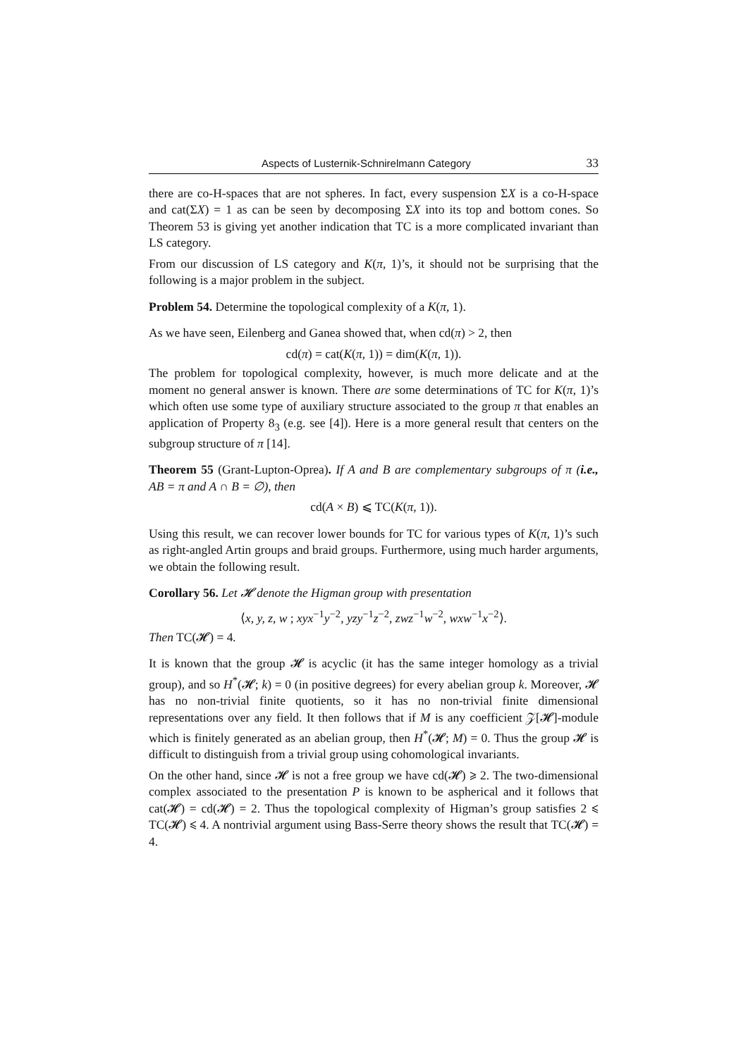Aspects of Lusternik-Schnirelmann Category 33
there are co-H-spaces that are not spheres. In fact, every suspension ΣX is a co-H-space and cat(ΣX) = 1 as can be seen by decomposing ΣX into its top and bottom cones. So Theorem 53 is giving yet another indication that TC is a more complicated invariant than LS category.
From our discussion of LS category and K(π, 1)’s, it should not be surprising that the following is a major problem in the subject.
Problem 54. Determine the topological complexity of a K(π, 1).
As we have seen, Eilenberg and Ganea showed that, when cd(π) > 2, then
cd(π) = cat(K(π, 1)) = dim(K(π, 1)).
The problem for topological complexity, however, is much more delicate and at the moment no general answer is known. There are some determinations of TC for K(π, 1)’s which often use some type of auxiliary structure associated to the group π that enables an application of Property 8<sub>3</sub> (e.g. see [4]). Here is a more general result that centers on the subgroup structure of π [14].
Theorem 55 (Grant-Lupton-Oprea). If A and B are complementary subgroups of π (i.e., AB = π and A ∩ B = ∅), then
cd(A × B) ⩽ TC(K(π, 1)).
Using this result, we can recover lower bounds for TC for various types of K(π, 1)’s such as right-angled Artin groups and braid groups. Furthermore, using much harder arguments, we obtain the following result.
Corollary 56. Let 𝓗 denote the Higman group with presentation
⟨x, y, z, w ; xyx<sup>−1</sup>y<sup>−2</sup>, yzy<sup>−1</sup>z<sup>−2</sup>, zwz<sup>−1</sup>w<sup>−2</sup>, wxw<sup>−1</sup>x<sup>−2</sup>⟩.
Then TC(𝓗) = 4.
It is known that the group 𝓗 is acyclic (it has the same integer homology as a trivial group), and so H<sup>*</sup>(𝓗; k) = 0 (in positive degrees) for every abelian group k. Moreover, 𝓗 has no non-trivial finite quotients, so it has no non-trivial finite dimensional representations over any field. It then follows that if M is any coefficient 𝒵[𝓗]-module which is finitely generated as an abelian group, then H<sup>*</sup>(𝓗; M) = 0. Thus the group 𝓗 is difficult to distinguish from a trivial group using cohomological invariants.
On the other hand, since 𝓗 is not a free group we have cd(𝓗) ⩾ 2. The two-dimensional complex associated to the presentation P is known to be aspherical and it follows that cat(𝓗) = cd(𝓗) = 2. Thus the topological complexity of Higman’s group satisfies 2 ⩽ TC(𝓗) ⩽ 4. A nontrivial argument using Bass-Serre theory shows the result that TC(𝓗) = 4.